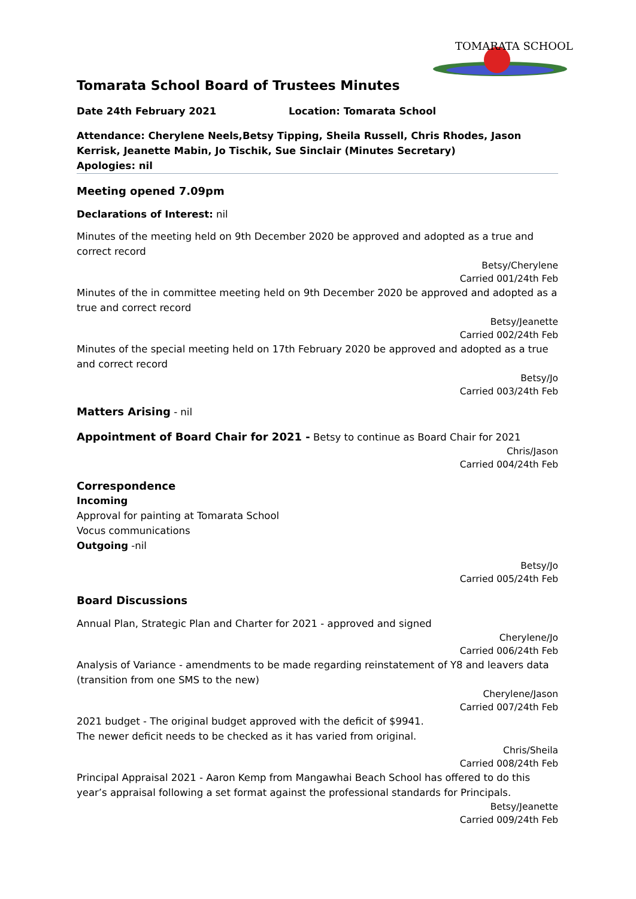TOMARATA SCHOOL
Tomarata School Board of Trustees Minutes
Date 24th February 2021 Location: Tomarata School
Attendance: Cherylene Neels,Betsy Tipping, Sheila Russell, Chris Rhodes, Jason Kerrisk, Jeanette Mabin, Jo Tischik, Sue Sinclair (Minutes Secretary)
Apologies: nil
Meeting opened 7.09pm
Declarations of Interest: nil
Minutes of the meeting held on 9th December 2020 be approved and adopted as a true and correct record
Betsy/Cherylene
Carried 001/24th Feb
Minutes of the in committee meeting held on 9th December 2020 be approved and adopted as a true and correct record
Betsy/Jeanette
Carried 002/24th Feb
Minutes of the special meeting held on 17th February 2020 be approved and adopted as a true and correct record
Betsy/Jo
Carried 003/24th Feb
Matters Arising - nil
Appointment of Board Chair for 2021 - Betsy to continue as Board Chair for 2021
Chris/Jason
Carried 004/24th Feb
Correspondence
Incoming
Approval for painting at Tomarata School
Vocus communications
Outgoing -nil
Betsy/Jo
Carried 005/24th Feb
Board Discussions
Annual Plan, Strategic Plan and Charter for 2021 - approved and signed
Cherylene/Jo
Carried 006/24th Feb
Analysis of Variance - amendments to be made regarding reinstatement of Y8 and leavers data (transition from one SMS to the new)
Cherylene/Jason
Carried 007/24th Feb
2021 budget - The original budget approved with the deficit of $9941.
The newer deficit needs to be checked as it has varied from original.
Chris/Sheila
Carried 008/24th Feb
Principal Appraisal 2021 - Aaron Kemp from Mangawhai Beach School has offered to do this year’s appraisal following a set format against the professional standards for Principals.
Betsy/Jeanette
Carried 009/24th Feb